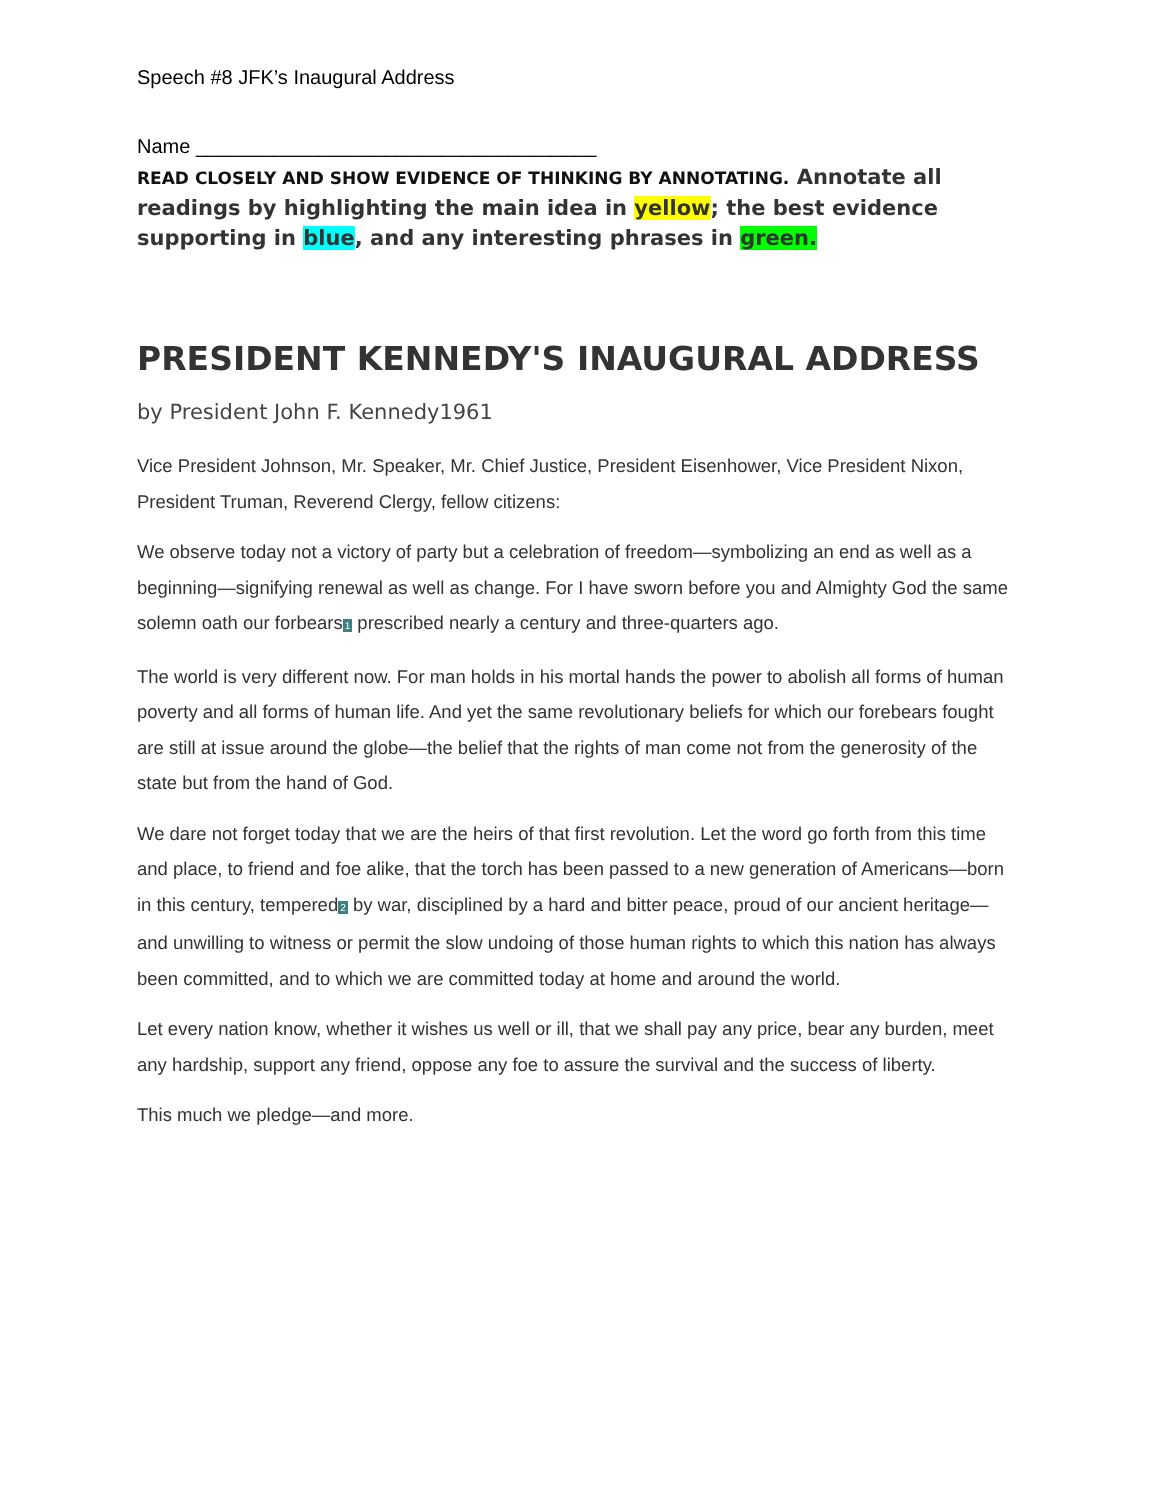Speech #8 JFK’s Inaugural Address
Name ____________________________________
READ CLOSELY AND SHOW EVIDENCE OF THINKING BY ANNOTATING. Annotate all readings by highlighting the main idea in yellow; the best evidence supporting in blue, and any interesting phrases in green.
PRESIDENT KENNEDY'S INAUGURAL ADDRESS
by President John F. Kennedy1961
Vice President Johnson, Mr. Speaker, Mr. Chief Justice, President Eisenhower, Vice President Nixon, President Truman, Reverend Clergy, fellow citizens:
We observe today not a victory of party but a celebration of freedom—symbolizing an end as well as a beginning—signifying renewal as well as change. For I have sworn before you and Almighty God the same solemn oath our forbears<sup>1</sup> prescribed nearly a century and three-quarters ago.
The world is very different now. For man holds in his mortal hands the power to abolish all forms of human poverty and all forms of human life. And yet the same revolutionary beliefs for which our forebears fought are still at issue around the globe—the belief that the rights of man come not from the generosity of the state but from the hand of God.
We dare not forget today that we are the heirs of that first revolution. Let the word go forth from this time and place, to friend and foe alike, that the torch has been passed to a new generation of Americans—born in this century, tempered<sup>2</sup> by war, disciplined by a hard and bitter peace, proud of our ancient heritage—and unwilling to witness or permit the slow undoing of those human rights to which this nation has always been committed, and to which we are committed today at home and around the world.
Let every nation know, whether it wishes us well or ill, that we shall pay any price, bear any burden, meet any hardship, support any friend, oppose any foe to assure the survival and the success of liberty.
This much we pledge—and more.